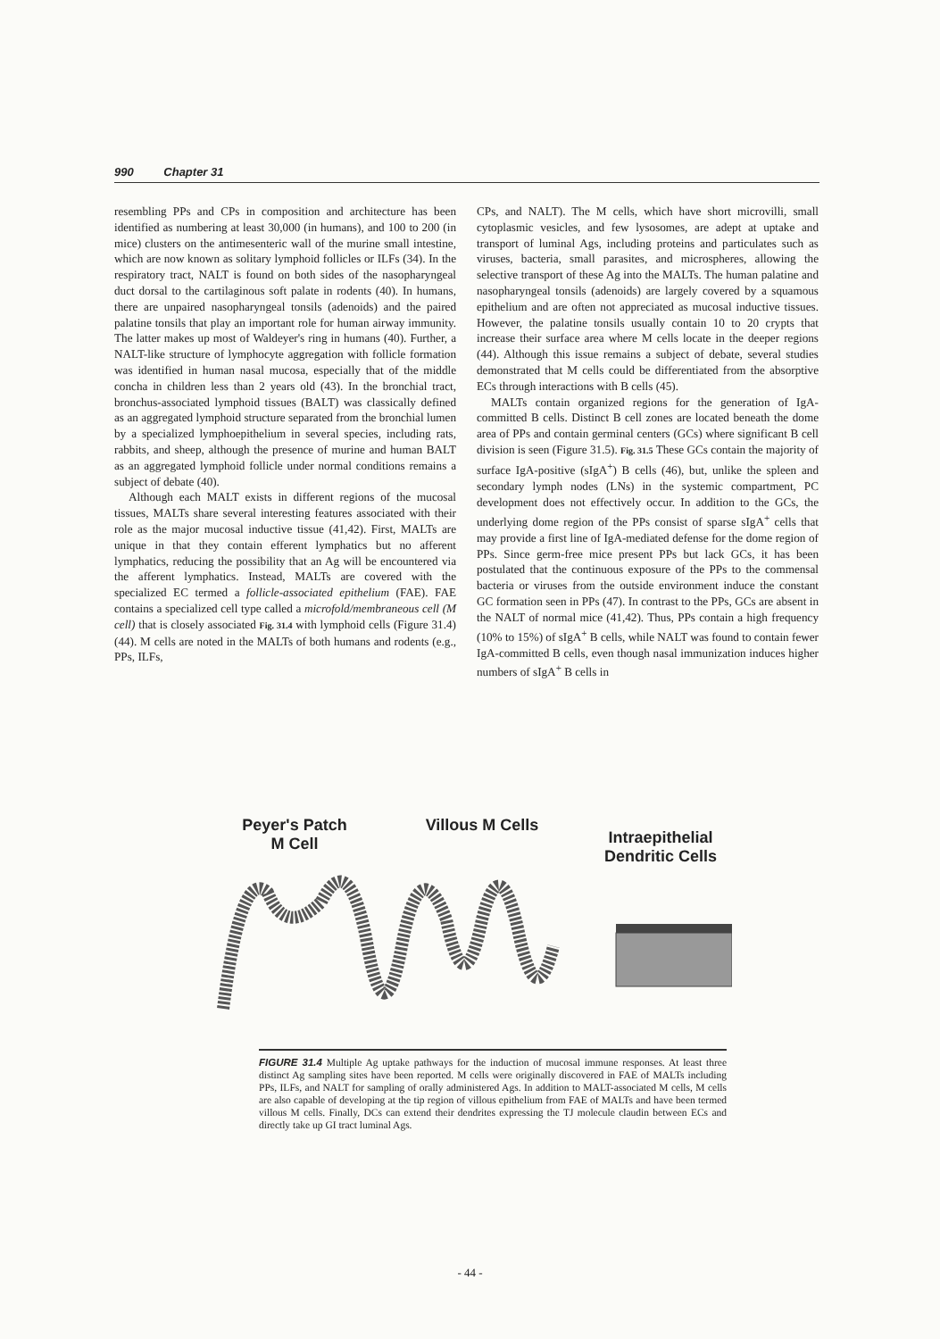990 Chapter 31
resembling PPs and CPs in composition and architecture has been identified as numbering at least 30,000 (in humans), and 100 to 200 (in mice) clusters on the antimesenteric wall of the murine small intestine, which are now known as solitary lymphoid follicles or ILFs (34). In the respiratory tract, NALT is found on both sides of the nasopharyngeal duct dorsal to the cartilaginous soft palate in rodents (40). In humans, there are unpaired nasopharyngeal tonsils (adenoids) and the paired palatine tonsils that play an important role for human airway immunity. The latter makes up most of Waldeyer's ring in humans (40). Further, a NALT-like structure of lymphocyte aggregation with follicle formation was identified in human nasal mucosa, especially that of the middle concha in children less than 2 years old (43). In the bronchial tract, bronchus-associated lymphoid tissues (BALT) was classically defined as an aggregated lymphoid structure separated from the bronchial lumen by a specialized lymphoepithelium in several species, including rats, rabbits, and sheep, although the presence of murine and human BALT as an aggregated lymphoid follicle under normal conditions remains a subject of debate (40).
Although each MALT exists in different regions of the mucosal tissues, MALTs share several interesting features associated with their role as the major mucosal inductive tissue (41,42). First, MALTs are unique in that they contain efferent lymphatics but no afferent lymphatics, reducing the possibility that an Ag will be encountered via the afferent lymphatics. Instead, MALTs are covered with the specialized EC termed a follicle-associated epithelium (FAE). FAE contains a specialized cell type called a microfold/membraneous cell (M cell) that is closely associated Fig. 31.4 with lymphoid cells (Figure 31.4) (44). M cells are noted in the MALTs of both humans and rodents (e.g., PPs, ILFs,
CPs, and NALT). The M cells, which have short microvilli, small cytoplasmic vesicles, and few lysosomes, are adept at uptake and transport of luminal Ags, including proteins and particulates such as viruses, bacteria, small parasites, and microspheres, allowing the selective transport of these Ag into the MALTs. The human palatine and nasopharyngeal tonsils (adenoids) are largely covered by a squamous epithelium and are often not appreciated as mucosal inductive tissues. However, the palatine tonsils usually contain 10 to 20 crypts that increase their surface area where M cells locate in the deeper regions (44). Although this issue remains a subject of debate, several studies demonstrated that M cells could be differentiated from the absorptive ECs through interactions with B cells (45).
MALTs contain organized regions for the generation of IgA-committed B cells. Distinct B cell zones are located beneath the dome area of PPs and contain germinal centers (GCs) where significant B cell division is seen (Figure 31.5). Fig. 31.5 These GCs contain the majority of surface IgA-positive (sIgA<sup>+</sup>) B cells (46), but, unlike the spleen and secondary lymph nodes (LNs) in the systemic compartment, PC development does not effectively occur. In addition to the GCs, the underlying dome region of the PPs consist of sparse sIgA<sup>+</sup> cells that may provide a first line of IgA-mediated defense for the dome region of PPs. Since germ-free mice present PPs but lack GCs, it has been postulated that the continuous exposure of the PPs to the commensal bacteria or viruses from the outside environment induce the constant GC formation seen in PPs (47). In contrast to the PPs, GCs are absent in the NALT of normal mice (41,42). Thus, PPs contain a high frequency (10% to 15%) of sIgA<sup>+</sup> B cells, while NALT was found to contain fewer IgA-committed B cells, even though nasal immunization induces higher numbers of sIgA<sup>+</sup> B cells in
Peyer's Patch
M Cell
Villous M Cells
Intraepithelial
Dendritic Cells
FIGURE 31.4 Multiple Ag uptake pathways for the induction of mucosal immune responses. At least three distinct Ag sampling sites have been reported. M cells were originally discovered in FAE of MALTs including PPs, ILFs, and NALT for sampling of orally administered Ags. In addition to MALT-associated M cells, M cells are also capable of developing at the tip region of villous epithelium from FAE of MALTs and have been termed villous M cells. Finally, DCs can extend their dendrites expressing the TJ molecule claudin between ECs and directly take up GI tract luminal Ags.
- 44 -